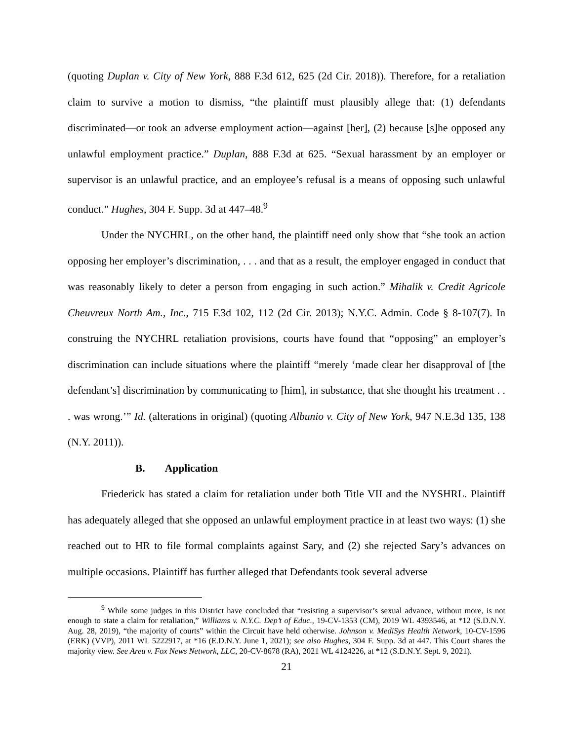(quoting Duplan v. City of New York, 888 F.3d 612, 625 (2d Cir. 2018)). Therefore, for a retaliation claim to survive a motion to dismiss, “the plaintiff must plausibly allege that: (1) defendants discriminated—or took an adverse employment action—against [her], (2) because [s]he opposed any unlawful employment practice.” Duplan, 888 F.3d at 625. “Sexual harassment by an employer or supervisor is an unlawful practice, and an employee’s refusal is a means of opposing such unlawful conduct.” Hughes, 304 F. Supp. 3d at 447–48.<sup>9</sup>
Under the NYCHRL, on the other hand, the plaintiff need only show that “she took an action opposing her employer’s discrimination, . . . and that as a result, the employer engaged in conduct that was reasonably likely to deter a person from engaging in such action.” Mihalik v. Credit Agricole Cheuvreux North Am., Inc., 715 F.3d 102, 112 (2d Cir. 2013); N.Y.C. Admin. Code § 8-107(7). In construing the NYCHRL retaliation provisions, courts have found that “opposing” an employer’s discrimination can include situations where the plaintiff “merely ‘made clear her disapproval of [the defendant’s] discrimination by communicating to [him], in substance, that she thought his treatment . . . was wrong.’” Id. (alterations in original) (quoting Albunio v. City of New York, 947 N.E.3d 135, 138 (N.Y. 2011)).
B. Application
Friederick has stated a claim for retaliation under both Title VII and the NYSHRL. Plaintiff has adequately alleged that she opposed an unlawful employment practice in at least two ways: (1) she reached out to HR to file formal complaints against Sary, and (2) she rejected Sary’s advances on multiple occasions. Plaintiff has further alleged that Defendants took several adverse
<sup>9</sup> While some judges in this District have concluded that “resisting a supervisor’s sexual advance, without more, is not enough to state a claim for retaliation,” Williams v. N.Y.C. Dep’t of Educ., 19-CV-1353 (CM), 2019 WL 4393546, at *12 (S.D.N.Y. Aug. 28, 2019), “the majority of courts” within the Circuit have held otherwise. Johnson v. MediSys Health Network, 10-CV-1596 (ERK) (VVP), 2011 WL 5222917, at *16 (E.D.N.Y. June 1, 2021); see also Hughes, 304 F. Supp. 3d at 447. This Court shares the majority view. See Areu v. Fox News Network, LLC, 20-CV-8678 (RA), 2021 WL 4124226, at *12 (S.D.N.Y. Sept. 9, 2021).
21